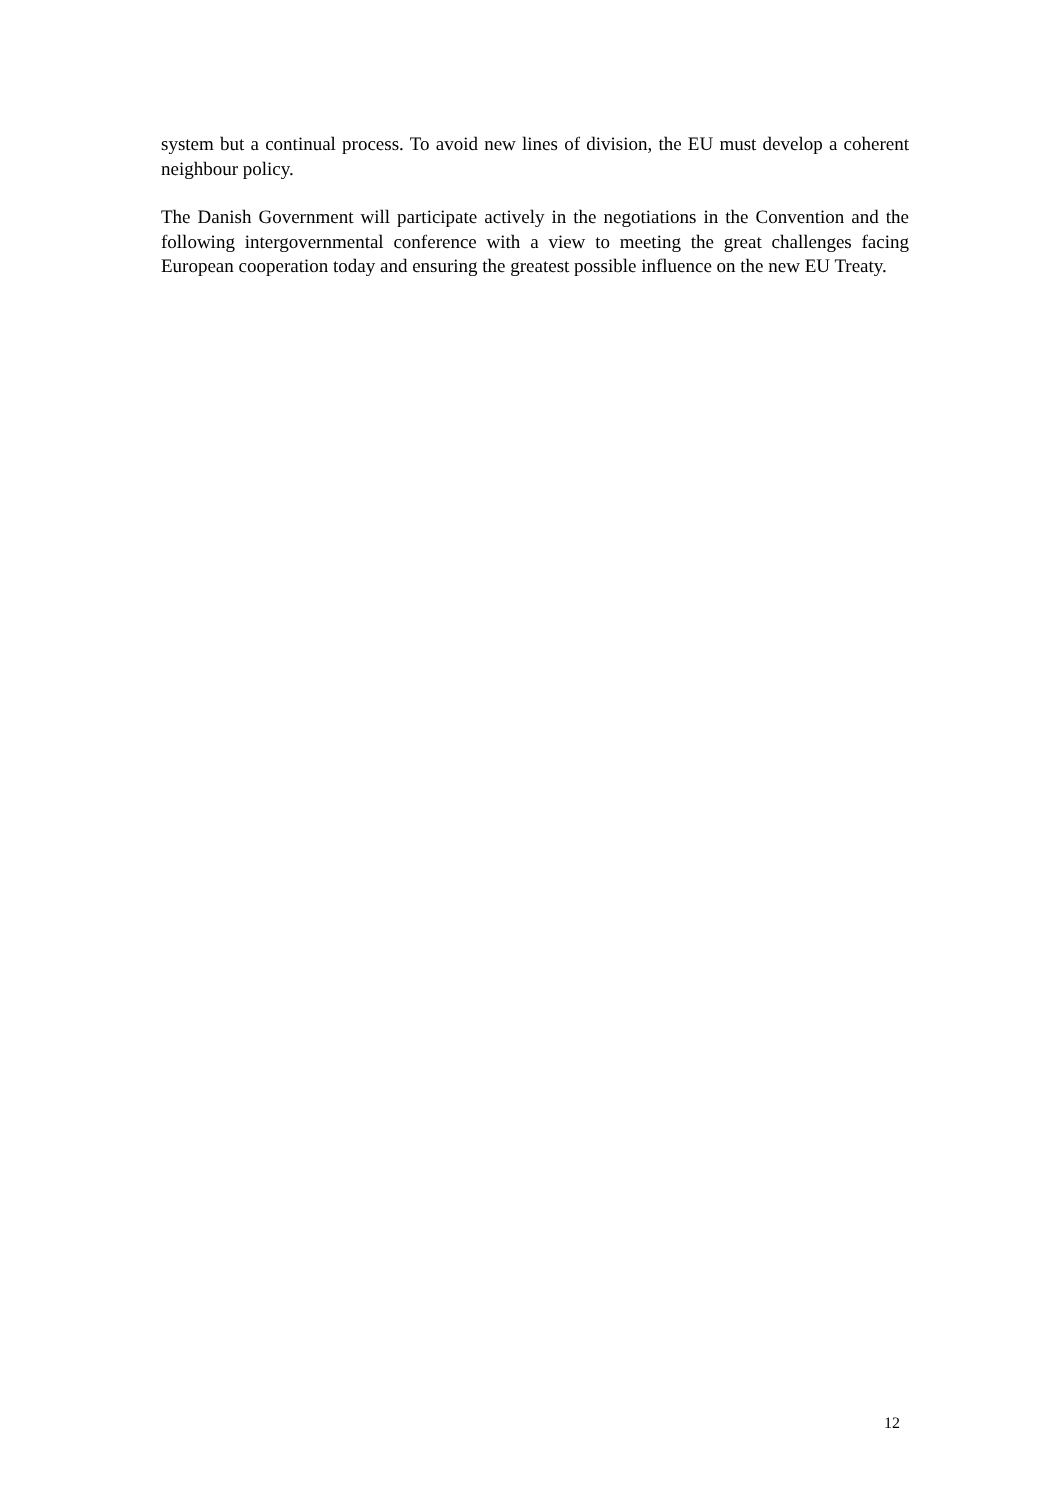system but a continual process. To avoid new lines of division, the EU must develop a coherent neighbour policy.
The Danish Government will participate actively in the negotiations in the Convention and the following intergovernmental conference with a view to meeting the great challenges facing European cooperation today and ensuring the greatest possible influence on the new EU Treaty.
12